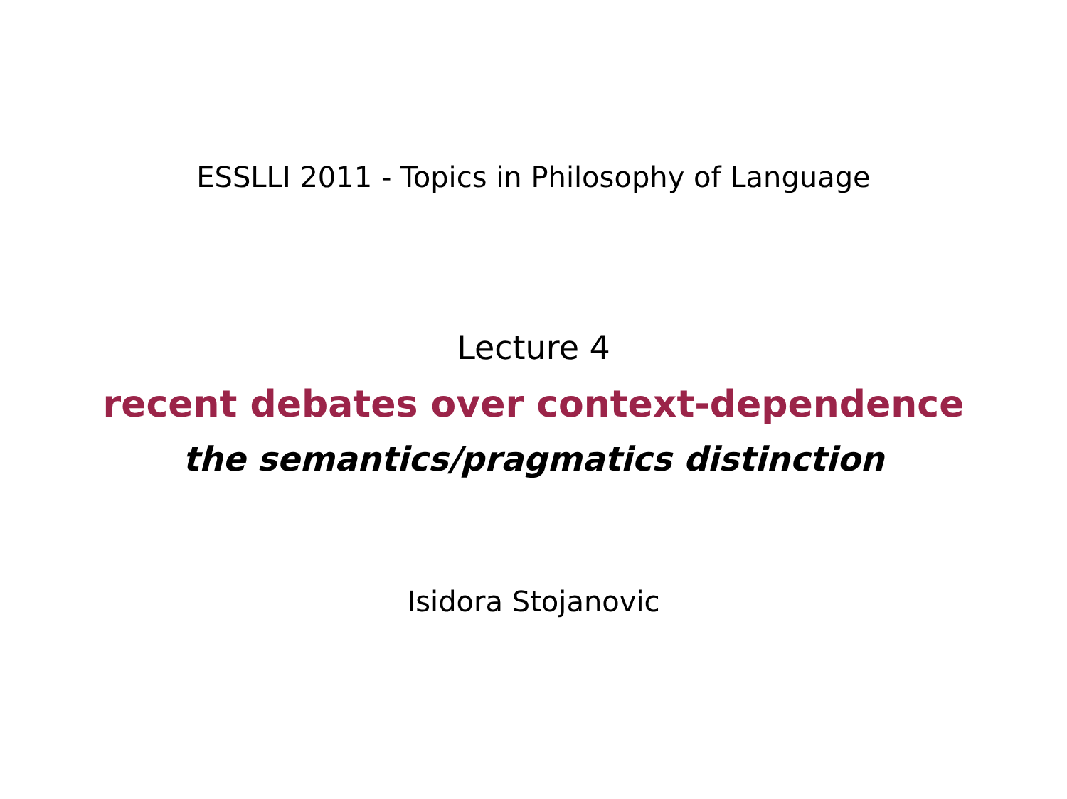ESSLLI 2011 - Topics in Philosophy of Language
Lecture 4
recent debates over context-dependence
the semantics/pragmatics distinction
Isidora Stojanovic